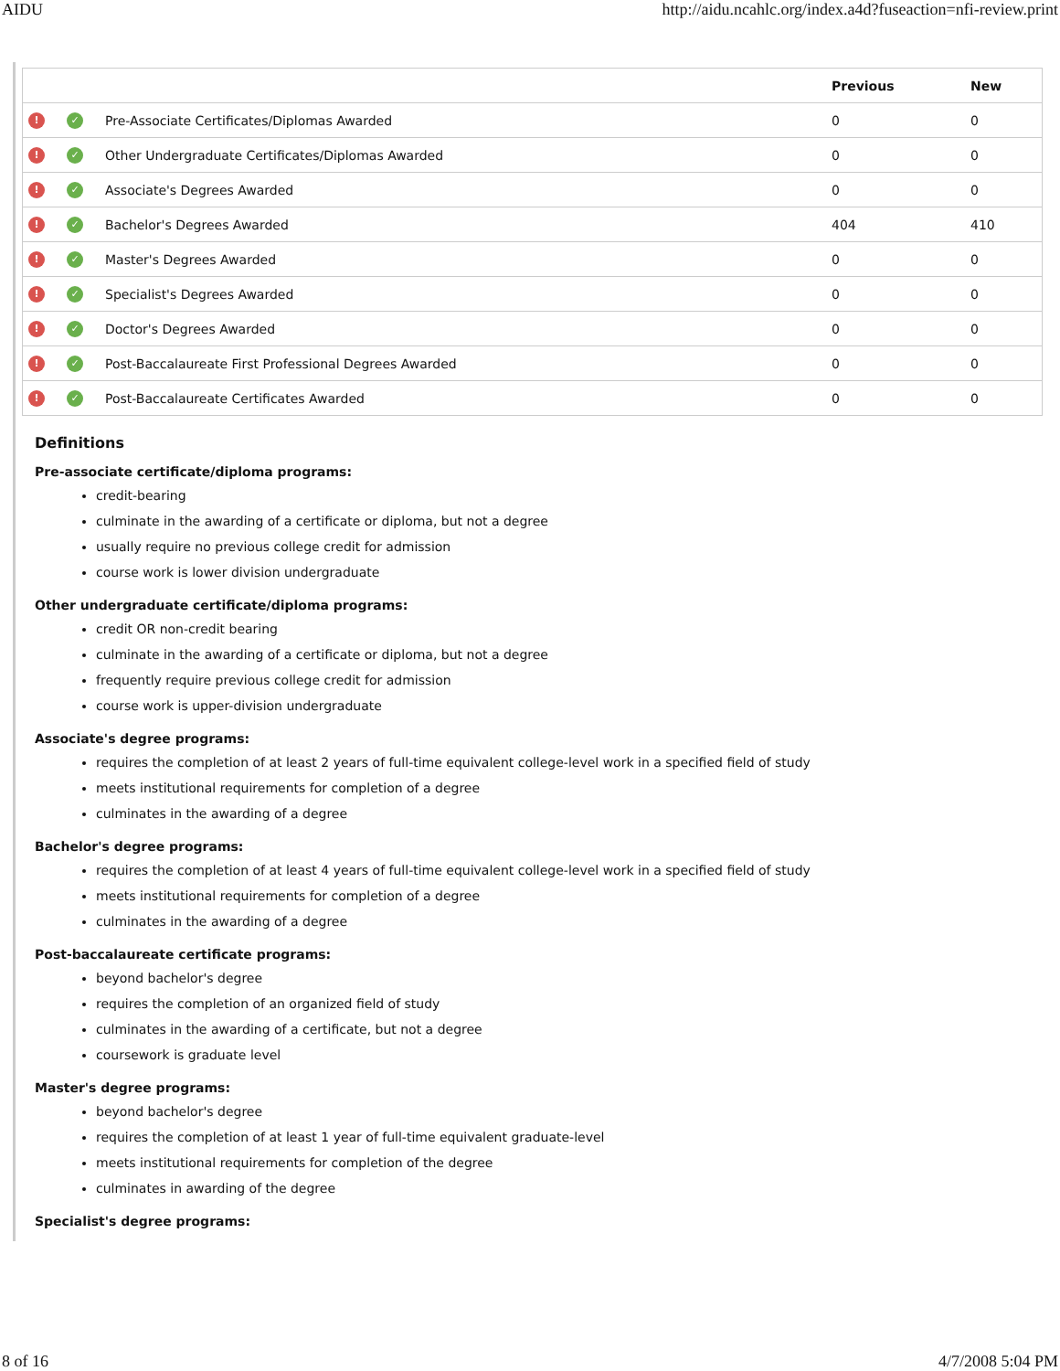AIDU http://aidu.ncahlc.org/index.a4d?fuseaction=nfi-review.print
| | | | Previous | New |
| --- | --- | --- | --- | --- |
| ! | ✓ | Pre-Associate Certificates/Diplomas Awarded | 0 | 0 |
| ! | ✓ | Other Undergraduate Certificates/Diplomas Awarded | 0 | 0 |
| ! | ✓ | Associate's Degrees Awarded | 0 | 0 |
| ! | ✓ | Bachelor's Degrees Awarded | 404 | 410 |
| ! | ✓ | Master's Degrees Awarded | 0 | 0 |
| ! | ✓ | Specialist's Degrees Awarded | 0 | 0 |
| ! | ✓ | Doctor's Degrees Awarded | 0 | 0 |
| ! | ✓ | Post-Baccalaureate First Professional Degrees Awarded | 0 | 0 |
| ! | ✓ | Post-Baccalaureate Certificates Awarded | 0 | 0 |
Definitions
Pre-associate certificate/diploma programs:
credit-bearing
culminate in the awarding of a certificate or diploma, but not a degree
usually require no previous college credit for admission
course work is lower division undergraduate
Other undergraduate certificate/diploma programs:
credit OR non-credit bearing
culminate in the awarding of a certificate or diploma, but not a degree
frequently require previous college credit for admission
course work is upper-division undergraduate
Associate's degree programs:
requires the completion of at least 2 years of full-time equivalent college-level work in a specified field of study
meets institutional requirements for completion of a degree
culminates in the awarding of a degree
Bachelor's degree programs:
requires the completion of at least 4 years of full-time equivalent college-level work in a specified field of study
meets institutional requirements for completion of a degree
culminates in the awarding of a degree
Post-baccalaureate certificate programs:
beyond bachelor's degree
requires the completion of an organized field of study
culminates in the awarding of a certificate, but not a degree
coursework is graduate level
Master's degree programs:
beyond bachelor's degree
requires the completion of at least 1 year of full-time equivalent graduate-level
meets institutional requirements for completion of the degree
culminates in awarding of the degree
Specialist's degree programs:
8 of 16 4/7/2008 5:04 PM